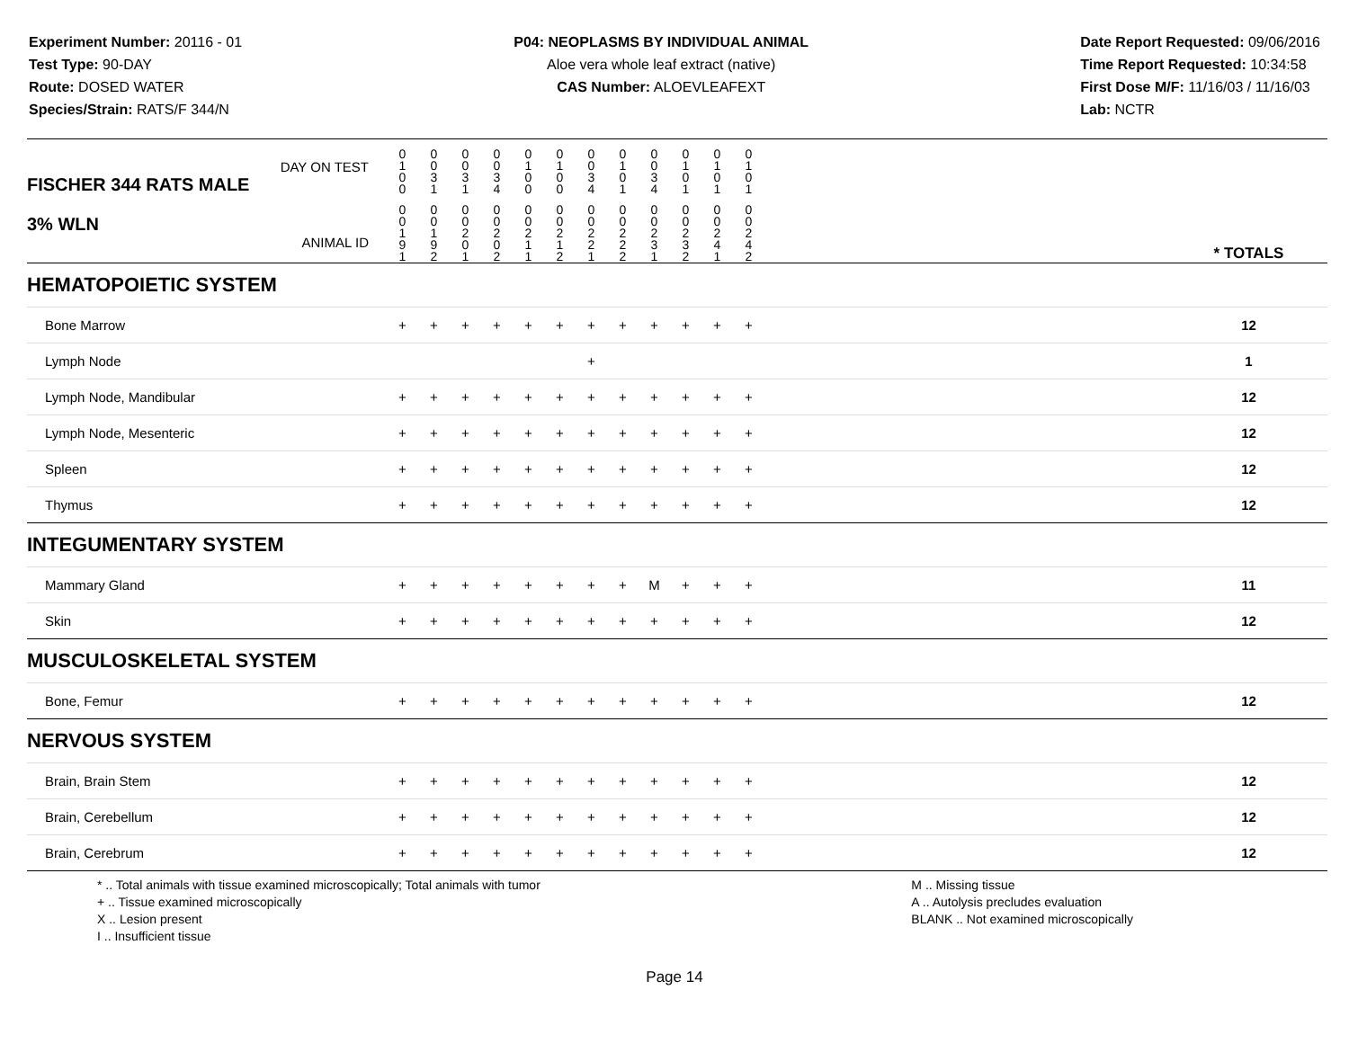Experiment Number: 20116 - 01
Test Type: 90-DAY
Route: DOSED WATER
Species/Strain: RATS/F 344/N
P04: NEOPLASMS BY INDIVIDUAL ANIMAL
Aloe vera whole leaf extract (native)
CAS Number: ALOEVLEAFEXT
Date Report Requested: 09/06/2016
Time Report Requested: 10:34:58
First Dose M/F: 11/16/03 / 11/16/03
Lab: NCTR
| DAY ON TEST FISCHER 344 RATS MALE | 0 1 0 0 | 0 0 3 1 | 0 0 3 1 | 0 0 3 4 | 0 1 0 0 | 0 1 0 0 | 0 0 3 4 | 0 1 0 1 | 0 0 3 4 | 0 1 0 1 | 0 1 0 1 | 0 1 0 1 | | |
| 3% WLN ANIMAL ID | 0 0 1 9 1 | 0 0 1 9 2 | 0 0 2 0 1 | 0 0 2 0 2 | 0 0 2 1 1 | 0 0 2 1 2 | 0 0 2 2 1 | 0 0 2 2 2 | 0 0 2 3 1 | 0 0 2 3 2 | 0 0 2 4 1 | 0 0 2 4 2 | | * TOTALS |
| HEMATOPOIETIC SYSTEM | | | | | | | | | | | | | | |
| Bone Marrow | + | + | + | + | + | + | + | + | + | + | + | + | | 12 |
| Lymph Node | | | | | | | + | | | | | | | 1 |
| Lymph Node, Mandibular | + | + | + | + | + | + | + | + | + | + | + | + | | 12 |
| Lymph Node, Mesenteric | + | + | + | + | + | + | + | + | + | + | + | + | | 12 |
| Spleen | + | + | + | + | + | + | + | + | + | + | + | + | | 12 |
| Thymus | + | + | + | + | + | + | + | + | + | + | + | + | | 12 |
| INTEGUMENTARY SYSTEM | | | | | | | | | | | | | | |
| Mammary Gland | + | + | + | + | + | + | + | + | M | + | + | + | | 11 |
| Skin | + | + | + | + | + | + | + | + | + | + | + | + | | 12 |
| MUSCULOSKELETAL SYSTEM | | | | | | | | | | | | | | |
| Bone, Femur | + | + | + | + | + | + | + | + | + | + | + | + | | 12 |
| NERVOUS SYSTEM | | | | | | | | | | | | | | |
| Brain, Brain Stem | + | + | + | + | + | + | + | + | + | + | + | + | | 12 |
| Brain, Cerebellum | + | + | + | + | + | + | + | + | + | + | + | + | | 12 |
| Brain, Cerebrum | + | + | + | + | + | + | + | + | + | + | + | + | | 12 |
* .. Total animals with tissue examined microscopically; Total animals with tumor
+ .. Tissue examined microscopically
X .. Lesion present
I .. Insufficient tissue
M .. Missing tissue
A .. Autolysis precludes evaluation
BLANK .. Not examined microscopically
Page 14